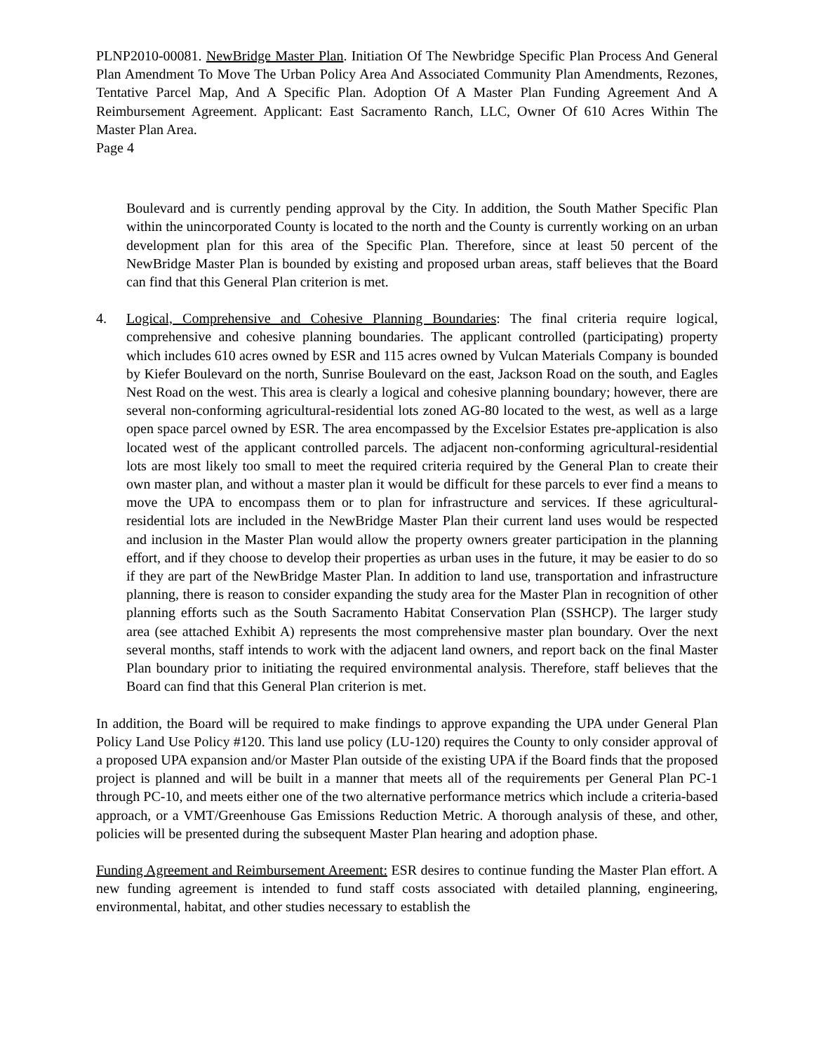PLNP2010-00081. NewBridge Master Plan. Initiation Of The Newbridge Specific Plan Process And General Plan Amendment To Move The Urban Policy Area And Associated Community Plan Amendments, Rezones, Tentative Parcel Map, And A Specific Plan. Adoption Of A Master Plan Funding Agreement And A Reimbursement Agreement. Applicant: East Sacramento Ranch, LLC, Owner Of 610 Acres Within The Master Plan Area.
Page 4
Boulevard and is currently pending approval by the City. In addition, the South Mather Specific Plan within the unincorporated County is located to the north and the County is currently working on an urban development plan for this area of the Specific Plan. Therefore, since at least 50 percent of the NewBridge Master Plan is bounded by existing and proposed urban areas, staff believes that the Board can find that this General Plan criterion is met.
4. Logical, Comprehensive and Cohesive Planning Boundaries: The final criteria require logical, comprehensive and cohesive planning boundaries. The applicant controlled (participating) property which includes 610 acres owned by ESR and 115 acres owned by Vulcan Materials Company is bounded by Kiefer Boulevard on the north, Sunrise Boulevard on the east, Jackson Road on the south, and Eagles Nest Road on the west. This area is clearly a logical and cohesive planning boundary; however, there are several non-conforming agricultural-residential lots zoned AG-80 located to the west, as well as a large open space parcel owned by ESR. The area encompassed by the Excelsior Estates pre-application is also located west of the applicant controlled parcels. The adjacent non-conforming agricultural-residential lots are most likely too small to meet the required criteria required by the General Plan to create their own master plan, and without a master plan it would be difficult for these parcels to ever find a means to move the UPA to encompass them or to plan for infrastructure and services. If these agricultural-residential lots are included in the NewBridge Master Plan their current land uses would be respected and inclusion in the Master Plan would allow the property owners greater participation in the planning effort, and if they choose to develop their properties as urban uses in the future, it may be easier to do so if they are part of the NewBridge Master Plan. In addition to land use, transportation and infrastructure planning, there is reason to consider expanding the study area for the Master Plan in recognition of other planning efforts such as the South Sacramento Habitat Conservation Plan (SSHCP). The larger study area (see attached Exhibit A) represents the most comprehensive master plan boundary. Over the next several months, staff intends to work with the adjacent land owners, and report back on the final Master Plan boundary prior to initiating the required environmental analysis. Therefore, staff believes that the Board can find that this General Plan criterion is met.
In addition, the Board will be required to make findings to approve expanding the UPA under General Plan Policy Land Use Policy #120. This land use policy (LU-120) requires the County to only consider approval of a proposed UPA expansion and/or Master Plan outside of the existing UPA if the Board finds that the proposed project is planned and will be built in a manner that meets all of the requirements per General Plan PC-1 through PC-10, and meets either one of the two alternative performance metrics which include a criteria-based approach, or a VMT/Greenhouse Gas Emissions Reduction Metric. A thorough analysis of these, and other, policies will be presented during the subsequent Master Plan hearing and adoption phase.
Funding Agreement and Reimbursement Areement: ESR desires to continue funding the Master Plan effort. A new funding agreement is intended to fund staff costs associated with detailed planning, engineering, environmental, habitat, and other studies necessary to establish the